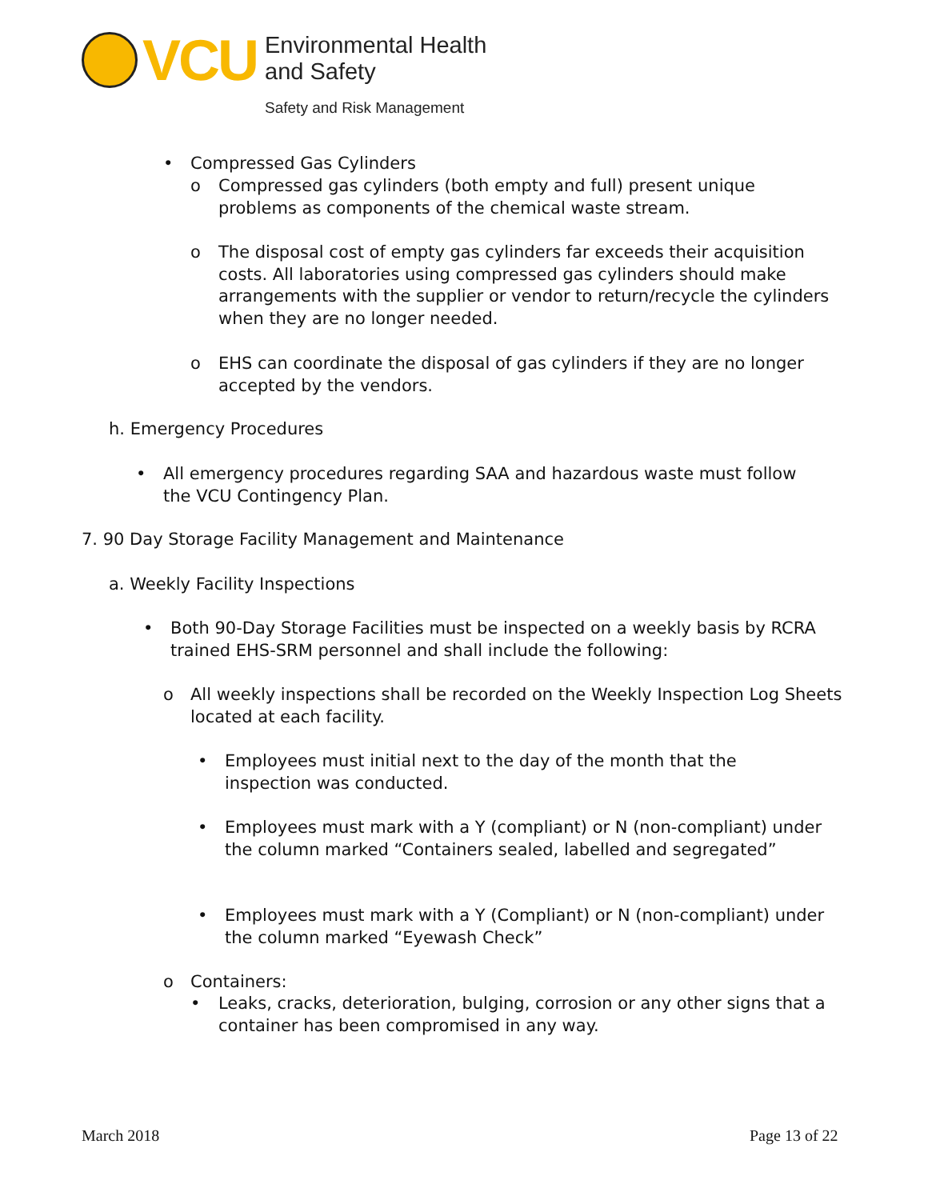VCU
Environmental Health
and Safety
Safety and Risk Management
• Compressed Gas Cylinders
o
Compressed gas cylinders (both empty and full) present unique problems as components of the chemical waste stream.
o
The disposal cost of empty gas cylinders far exceeds their acquisition costs. All laboratories using compressed gas cylinders should make arrangements with the supplier or vendor to return/recycle the cylinders when they are no longer needed.
o
EHS can coordinate the disposal of gas cylinders if they are no longer accepted by the vendors.
h. Emergency Procedures
•
All emergency procedures regarding SAA and hazardous waste must follow the VCU Contingency Plan.
7. 90 Day Storage Facility Management and Maintenance
a. Weekly Facility Inspections
•
Both 90-Day Storage Facilities must be inspected on a weekly basis by RCRA trained EHS-SRM personnel and shall include the following:
o
All weekly inspections shall be recorded on the Weekly Inspection Log Sheets located at each facility.
•
Employees must initial next to the day of the month that the inspection was conducted.
•
Employees must mark with a Y (compliant) or N (non-compliant) under the column marked “Containers sealed, labelled and segregated”
•
Employees must mark with a Y (Compliant) or N (non-compliant) under the column marked “Eyewash Check”
o Containers:
•
Leaks, cracks, deterioration, bulging, corrosion or any other signs that a container has been compromised in any way.
March 2018 Page 13 of 22